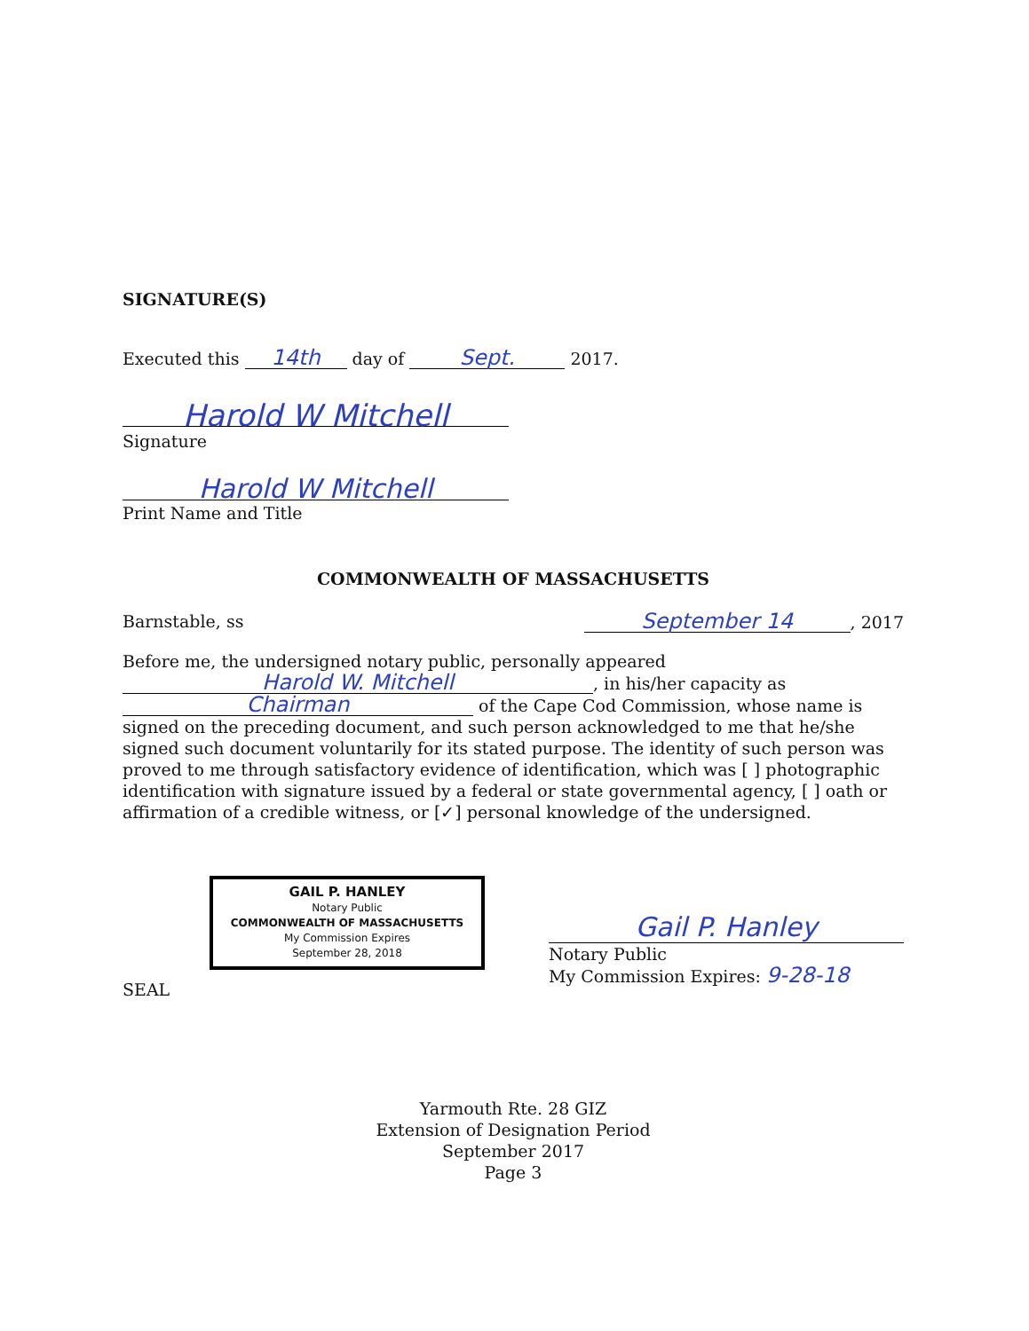SIGNATURE(S)
Executed this 14th day of Sept. 2017.
Harold W Mitchell
Signature
Harold W Mitchell
Print Name and Title
COMMONWEALTH OF MASSACHUSETTS
Barnstable, ss September 14, 2017
Before me, the undersigned notary public, personally appeared
Harold W. Mitchell, in his/her capacity as
Chairman of the Cape Cod Commission, whose name is signed on the preceding document, and such person acknowledged to me that he/she signed such document voluntarily for its stated purpose. The identity of such person was proved to me through satisfactory evidence of identification, which was [ ] photographic identification with signature issued by a federal or state governmental agency, [ ] oath or affirmation of a credible witness, or [✓] personal knowledge of the undersigned.
GAIL P. HANLEY
Notary Public
COMMONWEALTH OF MASSACHUSETTS
My Commission Expires
September 28, 2018
SEAL
Gail P. Hanley
Notary Public
My Commission Expires: 9-28-18
Yarmouth Rte. 28 GIZ
Extension of Designation Period
September 2017
Page 3